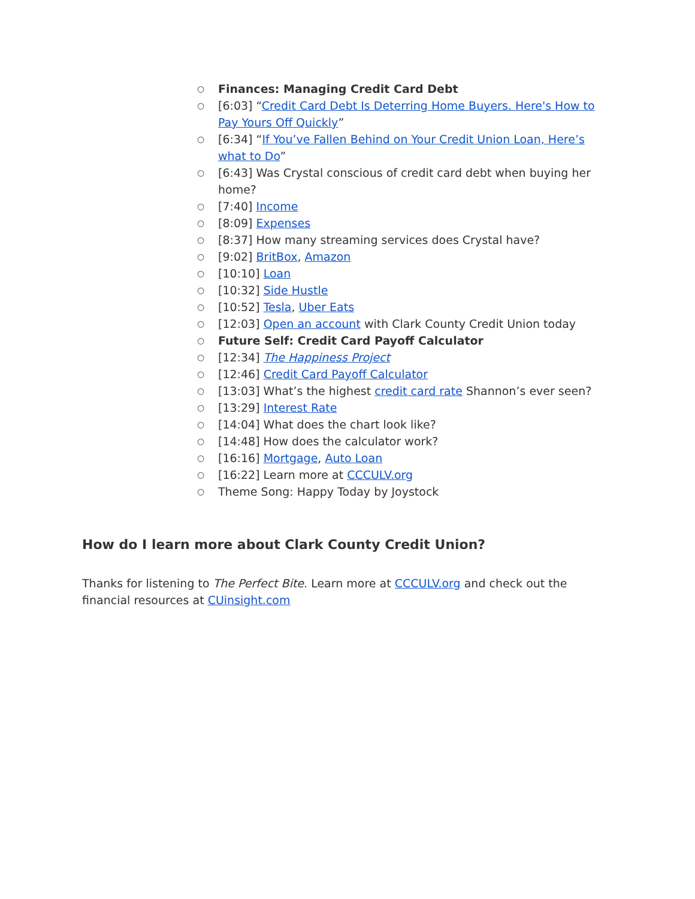○ Finances: Managing Credit Card Debt
○ [6:03] “Credit Card Debt Is Deterring Home Buyers. Here's How to Pay Yours Off Quickly”
○ [6:34] “If You’ve Fallen Behind on Your Credit Union Loan, Here’s what to Do”
○ [6:43] Was Crystal conscious of credit card debt when buying her home?
○ [7:40] Income
○ [8:09] Expenses
○ [8:37] How many streaming services does Crystal have?
○ [9:02] BritBox, Amazon
○ [10:10] Loan
○ [10:32] Side Hustle
○ [10:52] Tesla, Uber Eats
○ [12:03] Open an account with Clark County Credit Union today
○ Future Self: Credit Card Payoff Calculator
○ [12:34] The Happiness Project
○ [12:46] Credit Card Payoff Calculator
○ [13:03] What’s the highest credit card rate Shannon’s ever seen?
○ [13:29] Interest Rate
○ [14:04] What does the chart look like?
○ [14:48] How does the calculator work?
○ [16:16] Mortgage, Auto Loan
○ [16:22] Learn more at CCCULV.org
○ Theme Song: Happy Today by Joystock
How do I learn more about Clark County Credit Union?
Thanks for listening to The Perfect Bite. Learn more at CCCULV.org and check out the financial resources at CUinsight.com